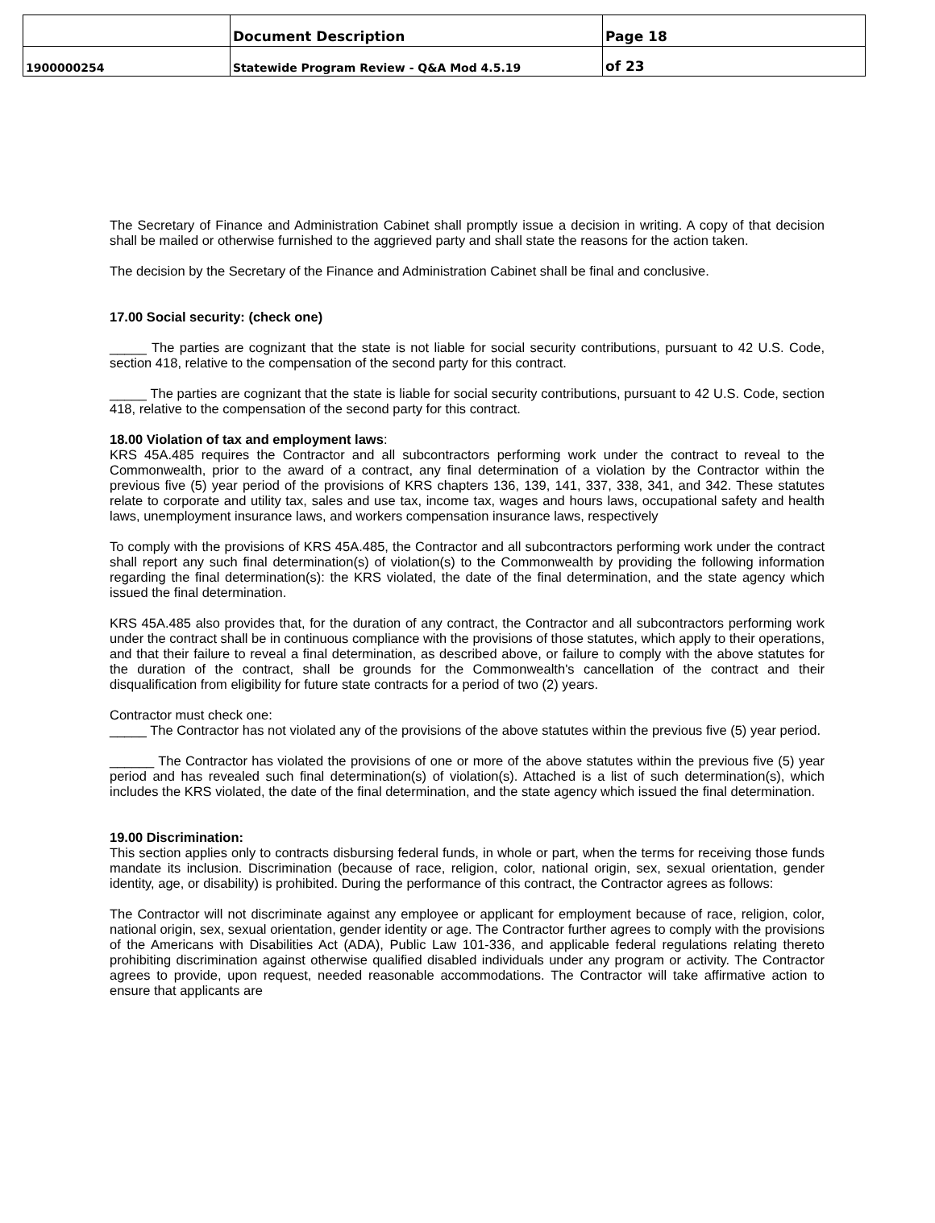| | Document Description | Page 18 |
| 1900000254 | Statewide Program Review - Q&A Mod 4.5.19 | of 23 |
The Secretary of Finance and Administration Cabinet shall promptly issue a decision in writing. A copy of that decision shall be mailed or otherwise furnished to the aggrieved party and shall state the reasons for the action taken.
The decision by the Secretary of the Finance and Administration Cabinet shall be final and conclusive.
17.00 Social security: (check one)
_____ The parties are cognizant that the state is not liable for social security contributions, pursuant to 42 U.S. Code, section 418, relative to the compensation of the second party for this contract.
_____ The parties are cognizant that the state is liable for social security contributions, pursuant to 42 U.S. Code, section 418, relative to the compensation of the second party for this contract.
18.00 Violation of tax and employment laws:
KRS 45A.485 requires the Contractor and all subcontractors performing work under the contract to reveal to the Commonwealth, prior to the award of a contract, any final determination of a violation by the Contractor within the previous five (5) year period of the provisions of KRS chapters 136, 139, 141, 337, 338, 341, and 342. These statutes relate to corporate and utility tax, sales and use tax, income tax, wages and hours laws, occupational safety and health laws, unemployment insurance laws, and workers compensation insurance laws, respectively
To comply with the provisions of KRS 45A.485, the Contractor and all subcontractors performing work under the contract shall report any such final determination(s) of violation(s) to the Commonwealth by providing the following information regarding the final determination(s): the KRS violated, the date of the final determination, and the state agency which issued the final determination.
KRS 45A.485 also provides that, for the duration of any contract, the Contractor and all subcontractors performing work under the contract shall be in continuous compliance with the provisions of those statutes, which apply to their operations, and that their failure to reveal a final determination, as described above, or failure to comply with the above statutes for the duration of the contract, shall be grounds for the Commonwealth's cancellation of the contract and their disqualification from eligibility for future state contracts for a period of two (2) years.
Contractor must check one:
_____ The Contractor has not violated any of the provisions of the above statutes within the previous five (5) year period.
______ The Contractor has violated the provisions of one or more of the above statutes within the previous five (5) year period and has revealed such final determination(s) of violation(s). Attached is a list of such determination(s), which includes the KRS violated, the date of the final determination, and the state agency which issued the final determination.
19.00 Discrimination:
This section applies only to contracts disbursing federal funds, in whole or part, when the terms for receiving those funds mandate its inclusion. Discrimination (because of race, religion, color, national origin, sex, sexual orientation, gender identity, age, or disability) is prohibited. During the performance of this contract, the Contractor agrees as follows:
The Contractor will not discriminate against any employee or applicant for employment because of race, religion, color, national origin, sex, sexual orientation, gender identity or age. The Contractor further agrees to comply with the provisions of the Americans with Disabilities Act (ADA), Public Law 101-336, and applicable federal regulations relating thereto prohibiting discrimination against otherwise qualified disabled individuals under any program or activity. The Contractor agrees to provide, upon request, needed reasonable accommodations. The Contractor will take affirmative action to ensure that applicants are